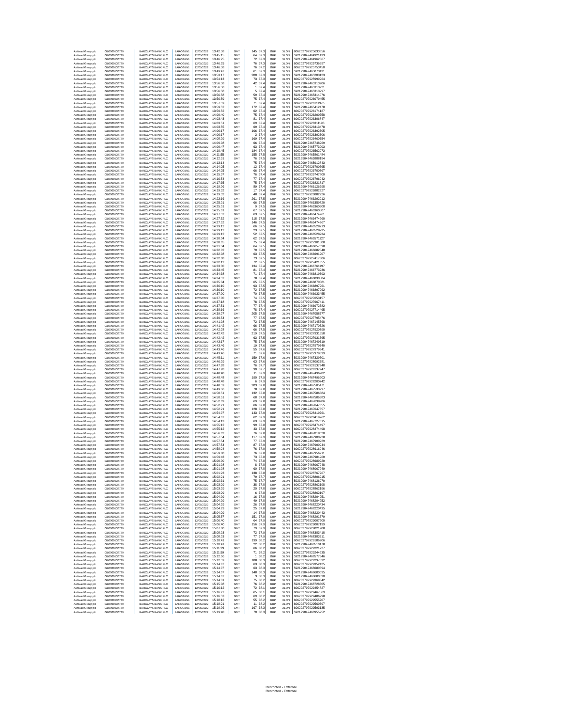| Ashtead Group plc | GB0000536739 | BARCLAYS BANK PLC | BARCGBN1 | 12/05/2022 | 13:42:58 | GMT | 145 | 37.3 | GBP | XLON | 606202797925633856 |
| Ashtead Group plc | GB0000536739 | BARCLAYS BANK PLC | BARCGBN1 | 12/05/2022 | 13:45:15 | GMT | 64 | 37.3 | GBP | XLON | 592129047464921433 |
| Ashtead Group plc | GB0000536739 | BARCLAYS BANK PLC | BARCGBN1 | 12/05/2022 | 13:46:25 | GMT | 72 | 37.3 | GBP | XLON | 592129047464962067 |
| Ashtead Group plc | GB0000536739 | BARCLAYS BANK PLC | BARCGBN1 | 12/05/2022 | 13:46:25 | GMT | 76 | 37.3 | GBP | XLON | 606202797925736597 |
| Ashtead Group plc | GB0000536739 | BARCLAYS BANK PLC | BARCGBN1 | 12/05/2022 | 13:46:58 | GMT | 76 | 37.2 | GBP | XLON | 606202797925753450 |
| Ashtead Group plc | GB0000536739 | BARCLAYS BANK PLC | BARCGBN1 | 12/05/2022 | 13:49:47 | GMT | 61 | 37.3 | GBP | XLON | 592129047465073431 |
| Ashtead Group plc | GB0000536739 | BARCLAYS BANK PLC | BARCGBN1 | 12/05/2022 | 13:53:17 | GMT | 200 | 37.3 | GBP | XLON | 592129047465203123 |
| Ashtead Group plc | GB0000536739 | BARCLAYS BANK PLC | BARCGBN1 | 12/05/2022 | 13:54:13 | GMT | 73 | 37.3 | GBP | XLON | 606202797925999264 |
| Ashtead Group plc | GB0000536739 | BARCLAYS BANK PLC | BARCGBN1 | 12/05/2022 | 13:56:58 | GMT | 42 | 37.4 | GBP | XLON | 592129047465313906 |
| Ashtead Group plc | GB0000536739 | BARCLAYS BANK PLC | BARCGBN1 | 12/05/2022 | 13:56:58 | GMT | 1 | 37.4 | GBP | XLON | 592129047465313921 |
| Ashtead Group plc | GB0000536739 | BARCLAYS BANK PLC | BARCGBN1 | 12/05/2022 | 13:56:58 | GMT | 5 | 37.4 | GBP | XLON | 592129047465313997 |
| Ashtead Group plc | GB0000536739 | BARCLAYS BANK PLC | BARCGBN1 | 12/05/2022 | 13:56:58 | GMT | 59 | 37.4 | GBP | XLON | 592129047465314076 |
| Ashtead Group plc | GB0000536739 | BARCLAYS BANK PLC | BARCGBN1 | 12/05/2022 | 13:56:59 | GMT | 75 | 37.4 | GBP | XLON | 606202797926079455 |
| Ashtead Group plc | GB0000536739 | BARCLAYS BANK PLC | BARCGBN1 | 12/05/2022 | 13:57:59 | GMT | 71 | 37.4 | GBP | XLON | 606202797926111976 |
| Ashtead Group plc | GB0000536739 | BARCLAYS BANK PLC | BARCGBN1 | 12/05/2022 | 13:59:52 | GMT | 172 | 37.4 | GBP | XLON | 592129047465412478 |
| Ashtead Group plc | GB0000536739 | BARCLAYS BANK PLC | BARCGBN1 | 12/05/2022 | 13:59:52 | GMT | 62 | 37.4 | GBP | XLON | 606202797926174127 |
| Ashtead Group plc | GB0000536739 | BARCLAYS BANK PLC | BARCGBN1 | 12/05/2022 | 14:00:40 | GMT | 75 | 37.4 | GBP | XLON | 606202797926200758 |
| Ashtead Group plc | GB0000536739 | BARCLAYS BANK PLC | BARCGBN1 | 12/05/2022 | 14:03:43 | GMT | 81 | 37.4 | GBP | XLON | 606202797926306847 |
| Ashtead Group plc | GB0000536739 | BARCLAYS BANK PLC | BARCGBN1 | 12/05/2022 | 14:03:51 | GMT | 69 | 37.4 | GBP | XLON | 606202797926311198 |
| Ashtead Group plc | GB0000536739 | BARCLAYS BANK PLC | BARCGBN1 | 12/05/2022 | 14:03:55 | GMT | 69 | 37.4 | GBP | XLON | 606202797926313478 |
| Ashtead Group plc | GB0000536739 | BARCLAYS BANK PLC | BARCGBN1 | 12/05/2022 | 14:06:17 | GMT | 106 | 37.4 | GBP | XLON | 606202797926392305 |
| Ashtead Group plc | GB0000536739 | BARCLAYS BANK PLC | BARCGBN1 | 12/05/2022 | 14:06:17 | GMT | 3 | 37.4 | GBP | XLON | 606202797926392306 |
| Ashtead Group plc | GB0000536739 | BARCLAYS BANK PLC | BARCGBN1 | 12/05/2022 | 14:08:09 | GMT | 169 | 37.4 | GBP | XLON | 606202797926460354 |
| Ashtead Group plc | GB0000536739 | BARCLAYS BANK PLC | BARCGBN1 | 12/05/2022 | 14:09:08 | GMT | 66 | 37.4 | GBP | XLON | 592129047465748269 |
| Ashtead Group plc | GB0000536739 | BARCLAYS BANK PLC | BARCGBN1 | 12/05/2022 | 14:09:47 | GMT | 63 | 37.4 | GBP | XLON | 592129047465773003 |
| Ashtead Group plc | GB0000536739 | BARCLAYS BANK PLC | BARCGBN1 | 12/05/2022 | 14:10:45 | GMT | 184 | 37.4 | GBP | XLON | 606202797926562073 |
| Ashtead Group plc | GB0000536739 | BARCLAYS BANK PLC | BARCGBN1 | 12/05/2022 | 14:11:55 | GMT | 155 | 37.5 | GBP | XLON | 592129047465861484 |
| Ashtead Group plc | GB0000536739 | BARCLAYS BANK PLC | BARCGBN1 | 12/05/2022 | 14:12:31 | GMT | 76 | 37.5 | GBP | XLON | 592129047465888194 |
| Ashtead Group plc | GB0000536739 | BARCLAYS BANK PLC | BARCGBN1 | 12/05/2022 | 14:13:14 | GMT | 75 | 37.4 | GBP | XLON | 592129047465912843 |
| Ashtead Group plc | GB0000536739 | BARCLAYS BANK PLC | BARCGBN1 | 12/05/2022 | 14:14:25 | GMT | 12 | 37.4 | GBP | XLON | 606202797926700765 |
| Ashtead Group plc | GB0000536739 | BARCLAYS BANK PLC | BARCGBN1 | 12/05/2022 | 14:14:25 | GMT | 66 | 37.4 | GBP | XLON | 606202797926700767 |
| Ashtead Group plc | GB0000536739 | BARCLAYS BANK PLC | BARCGBN1 | 12/05/2022 | 14:15:37 | GMT | 76 | 37.4 | GBP | XLON | 606202797926747800 |
| Ashtead Group plc | GB0000536739 | BARCLAYS BANK PLC | BARCGBN1 | 12/05/2022 | 14:16:54 | GMT | 77 | 37.4 | GBP | XLON | 606202797926796042 |
| Ashtead Group plc | GB0000536739 | BARCLAYS BANK PLC | BARCGBN1 | 12/05/2022 | 14:17:35 | GMT | 75 | 37.4 | GBP | XLON | 606202797926821817 |
| Ashtead Group plc | GB0000536739 | BARCLAYS BANK PLC | BARCGBN1 | 12/05/2022 | 14:19:06 | GMT | 89 | 37.4 | GBP | XLON | 592129047466126698 |
| Ashtead Group plc | GB0000536739 | BARCLAYS BANK PLC | BARCGBN1 | 12/05/2022 | 14:19:32 | GMT | 17 | 37.4 | GBP | XLON | 606202797926882227 |
| Ashtead Group plc | GB0000536739 | BARCLAYS BANK PLC | BARCGBN1 | 12/05/2022 | 14:19:32 | GMT | 48 | 37.4 | GBP | XLON | 606202797926882226 |
| Ashtead Group plc | GB0000536739 | BARCLAYS BANK PLC | BARCGBN1 | 12/05/2022 | 14:23:16 | GMT | 261 | 37.5 | GBP | XLON | 592129047466292912 |
| Ashtead Group plc | GB0000536739 | BARCLAYS BANK PLC | BARCGBN1 | 12/05/2022 | 14:25:01 | GMT | 66 | 37.5 | GBP | XLON | 592129047466359820 |
| Ashtead Group plc | GB0000536739 | BARCLAYS BANK PLC | BARCGBN1 | 12/05/2022 | 14:25:01 | GMT | 9 | 37.5 | GBP | XLON | 592129047466360508 |
| Ashtead Group plc | GB0000536739 | BARCLAYS BANK PLC | BARCGBN1 | 12/05/2022 | 14:25:01 | GMT | 67 | 37.5 | GBP | XLON | 592129047466360507 |
| Ashtead Group plc | GB0000536739 | BARCLAYS BANK PLC | BARCGBN1 | 12/05/2022 | 14:27:52 | GMT | 63 | 37.5 | GBP | XLON | 592129047466474261 |
| Ashtead Group plc | GB0000536739 | BARCLAYS BANK PLC | BARCGBN1 | 12/05/2022 | 14:27:52 | GMT | 118 | 37.5 | GBP | XLON | 592129047466474260 |
| Ashtead Group plc | GB0000536739 | BARCLAYS BANK PLC | BARCGBN1 | 12/05/2022 | 14:27:52 | GMT | 146 | 37.5 | GBP | XLON | 592129047466474267 |
| Ashtead Group plc | GB0000536739 | BARCLAYS BANK PLC | BARCGBN1 | 12/05/2022 | 14:29:12 | GMT | 66 | 37.5 | GBP | XLON | 592129047466528713 |
| Ashtead Group plc | GB0000536739 | BARCLAYS BANK PLC | BARCGBN1 | 12/05/2022 | 14:29:12 | GMT | 23 | 37.5 | GBP | XLON | 592129047466528735 |
| Ashtead Group plc | GB0000536739 | BARCLAYS BANK PLC | BARCGBN1 | 12/05/2022 | 14:29:12 | GMT | 52 | 37.5 | GBP | XLON | 592129047466528734 |
| Ashtead Group plc | GB0000536739 | BARCLAYS BANK PLC | BARCGBN1 | 12/05/2022 | 14:30:04 | GMT | 62 | 37.5 | GBP | XLON | 592129047466571127 |
| Ashtead Group plc | GB0000536739 | BARCLAYS BANK PLC | BARCGBN1 | 12/05/2022 | 14:30:05 | GMT | 75 | 37.4 | GBP | XLON | 606202797927301508 |
| Ashtead Group plc | GB0000536739 | BARCLAYS BANK PLC | BARCGBN1 | 12/05/2022 | 14:31:34 | GMT | 64 | 37.5 | GBP | XLON | 592129047466657698 |
| Ashtead Group plc | GB0000536739 | BARCLAYS BANK PLC | BARCGBN1 | 12/05/2022 | 14:32:02 | GMT | 70 | 37.5 | GBP | XLON | 592129047466682048 |
| Ashtead Group plc | GB0000536739 | BARCLAYS BANK PLC | BARCGBN1 | 12/05/2022 | 14:32:08 | GMT | 63 | 37.5 | GBP | XLON | 592129047466691207 |
| Ashtead Group plc | GB0000536739 | BARCLAYS BANK PLC | BARCGBN1 | 12/05/2022 | 14:32:08 | GMT | 73 | 37.5 | GBP | XLON | 606202797927417306 |
| Ashtead Group plc | GB0000536739 | BARCLAYS BANK PLC | BARCGBN1 | 12/05/2022 | 14:32:12 | GMT | 72 | 37.5 | GBP | XLON | 606202797927421355 |
| Ashtead Group plc | GB0000536739 | BARCLAYS BANK PLC | BARCGBN1 | 12/05/2022 | 14:33:30 | GMT | 134 | 37.4 | GBP | XLON | 592129047466761197 |
| Ashtead Group plc | GB0000536739 | BARCLAYS BANK PLC | BARCGBN1 | 12/05/2022 | 14:33:45 | GMT | 81 | 37.4 | GBP | XLON | 592129047466773236 |
| Ashtead Group plc | GB0000536739 | BARCLAYS BANK PLC | BARCGBN1 | 12/05/2022 | 14:34:38 | GMT | 71 | 37.4 | GBP | XLON | 592129047466819393 |
| Ashtead Group plc | GB0000536739 | BARCLAYS BANK PLC | BARCGBN1 | 12/05/2022 | 14:34:52 | GMT | 78 | 37.4 | GBP | XLON | 592129047466830584 |
| Ashtead Group plc | GB0000536739 | BARCLAYS BANK PLC | BARCGBN1 | 12/05/2022 | 14:35:34 | GMT | 65 | 37.5 | GBP | XLON | 592129047466870581 |
| Ashtead Group plc | GB0000536739 | BARCLAYS BANK PLC | BARCGBN1 | 12/05/2022 | 14:36:10 | GMT | 93 | 37.5 | GBP | XLON | 592129047466897261 |
| Ashtead Group plc | GB0000536739 | BARCLAYS BANK PLC | BARCGBN1 | 12/05/2022 | 14:36:10 | GMT | 72 | 37.5 | GBP | XLON | 592129047466897262 |
| Ashtead Group plc | GB0000536739 | BARCLAYS BANK PLC | BARCGBN1 | 12/05/2022 | 14:37:00 | GMT | 70 | 37.5 | GBP | XLON | 592129047466933455 |
| Ashtead Group plc | GB0000536739 | BARCLAYS BANK PLC | BARCGBN1 | 12/05/2022 | 14:37:00 | GMT | 74 | 37.5 | GBP | XLON | 606202797927653157 |
| Ashtead Group plc | GB0000536739 | BARCLAYS BANK PLC | BARCGBN1 | 12/05/2022 | 14:37:18 | GMT | 78 | 37.5 | GBP | XLON | 606202797927667411 |
| Ashtead Group plc | GB0000536739 | BARCLAYS BANK PLC | BARCGBN1 | 12/05/2022 | 14:37:51 | GMT | 77 | 37.4 | GBP | XLON | 592129047466972582 |
| Ashtead Group plc | GB0000536739 | BARCLAYS BANK PLC | BARCGBN1 | 12/05/2022 | 14:38:16 | GMT | 78 | 37.4 | GBP | XLON | 606202797927714465 |
| Ashtead Group plc | GB0000536739 | BARCLAYS BANK PLC | BARCGBN1 | 12/05/2022 | 14:39:27 | GMT | 205 | 37.5 | GBP | XLON | 592129047467058577 |
| Ashtead Group plc | GB0000536739 | BARCLAYS BANK PLC | BARCGBN1 | 12/05/2022 | 14:39:54 | GMT | 77 | 37.5 | GBP | XLON | 606202797927795476 |
| Ashtead Group plc | GB0000536739 | BARCLAYS BANK PLC | BARCGBN1 | 12/05/2022 | 14:41:08 | GMT | 72 | 37.5 | GBP | XLON | 592129047467145568 |
| Ashtead Group plc | GB0000536739 | BARCLAYS BANK PLC | BARCGBN1 | 12/05/2022 | 14:41:42 | GMT | 66 | 37.5 | GBP | XLON | 592129047467170526 |
| Ashtead Group plc | GB0000536739 | BARCLAYS BANK PLC | BARCGBN1 | 12/05/2022 | 14:42:28 | GMT | 66 | 37.5 | GBP | XLON | 606202797927920790 |
| Ashtead Group plc | GB0000536739 | BARCLAYS BANK PLC | BARCGBN1 | 12/05/2022 | 14:42:42 | GMT | 219 | 37.5 | GBP | XLON | 606202797927931558 |
| Ashtead Group plc | GB0000536739 | BARCLAYS BANK PLC | BARCGBN1 | 12/05/2022 | 14:42:42 | GMT | 63 | 37.5 | GBP | XLON | 606202797927931565 |
| Ashtead Group plc | GB0000536739 | BARCLAYS BANK PLC | BARCGBN1 | 12/05/2022 | 14:43:17 | GMT | 75 | 37.6 | GBP | XLON | 592129047467249319 |
| Ashtead Group plc | GB0000536739 | BARCLAYS BANK PLC | BARCGBN1 | 12/05/2022 | 14:43:46 | GMT | 19 | 37.6 | GBP | XLON | 606202797927979340 |
| Ashtead Group plc | GB0000536739 | BARCLAYS BANK PLC | BARCGBN1 | 12/05/2022 | 14:43:46 | GMT | 55 | 37.6 | GBP | XLON | 606202797927979341 |
| Ashtead Group plc | GB0000536739 | BARCLAYS BANK PLC | BARCGBN1 | 12/05/2022 | 14:43:46 | GMT | 71 | 37.6 | GBP | XLON | 606202797927979339 |
| Ashtead Group plc | GB0000536739 | BARCLAYS BANK PLC | BARCGBN1 | 12/05/2022 | 14:45:11 | GMT | 159 | 37.6 | GBP | XLON | 592129047467329701 |
| Ashtead Group plc | GB0000536739 | BARCLAYS BANK PLC | BARCGBN1 | 12/05/2022 | 14:46:29 | GMT | 63 | 37.6 | GBP | XLON | 606202797928092381 |
| Ashtead Group plc | GB0000536739 | BARCLAYS BANK PLC | BARCGBN1 | 12/05/2022 | 14:47:28 | GMT | 76 | 37.7 | GBP | XLON | 606202797928137248 |
| Ashtead Group plc | GB0000536739 | BARCLAYS BANK PLC | BARCGBN1 | 12/05/2022 | 14:47:28 | GMT | 90 | 37.7 | GBP | XLON | 606202797928137247 |
| Ashtead Group plc | GB0000536739 | BARCLAYS BANK PLC | BARCGBN1 | 12/05/2022 | 14:48:48 | GMT | 11 | 37.9 | GBP | XLON | 592129047467496902 |
| Ashtead Group plc | GB0000536739 | BARCLAYS BANK PLC | BARCGBN1 | 12/05/2022 | 14:48:48 | GMT | 190 | 37.9 | GBP | XLON | 592129047467496903 |
| Ashtead Group plc | GB0000536739 | BARCLAYS BANK PLC | BARCGBN1 | 12/05/2022 | 14:48:48 | GMT | 6 | 37.9 | GBP | XLON | 606202797928200742 |
| Ashtead Group plc | GB0000536739 | BARCLAYS BANK PLC | BARCGBN1 | 12/05/2022 | 14:48:59 | GMT | 203 | 37.8 | GBP | XLON | 592129047467505471 |
| Ashtead Group plc | GB0000536739 | BARCLAYS BANK PLC | BARCGBN1 | 12/05/2022 | 14:49:36 | GMT | 78 | 37.8 | GBP | XLON | 592129047467533997 |
| Ashtead Group plc | GB0000536739 | BARCLAYS BANK PLC | BARCGBN1 | 12/05/2022 | 14:50:51 | GMT | 132 | 37.8 | GBP | XLON | 592129047467586384 |
| Ashtead Group plc | GB0000536739 | BARCLAYS BANK PLC | BARCGBN1 | 12/05/2022 | 14:50:51 | GMT | 68 | 37.8 | GBP | XLON | 592129047467586383 |
| Ashtead Group plc | GB0000536739 | BARCLAYS BANK PLC | BARCGBN1 | 12/05/2022 | 14:52:09 | GMT | 69 | 37.8 | GBP | XLON | 592129047467638986 |
| Ashtead Group plc | GB0000536739 | BARCLAYS BANK PLC | BARCGBN1 | 12/05/2022 | 14:52:21 | GMT | 66 | 37.8 | GBP | XLON | 592129047467647355 |
| Ashtead Group plc | GB0000536739 | BARCLAYS BANK PLC | BARCGBN1 | 12/05/2022 | 14:52:21 | GMT | 128 | 37.8 | GBP | XLON | 592129047467647357 |
| Ashtead Group plc | GB0000536739 | BARCLAYS BANK PLC | BARCGBN1 | 12/05/2022 | 14:54:07 | GMT | 143 | 37.9 | GBP | XLON | 606202797928419761 |
| Ashtead Group plc | GB0000536739 | BARCLAYS BANK PLC | BARCGBN1 | 12/05/2022 | 14:54:07 | GMT | 62 | 37.9 | GBP | XLON | 606202797928419762 |
| Ashtead Group plc | GB0000536739 | BARCLAYS BANK PLC | BARCGBN1 | 12/05/2022 | 14:54:13 | GMT | 63 | 37.9 | GBP | XLON | 592129047467727615 |
| Ashtead Group plc | GB0000536739 | BARCLAYS BANK PLC | BARCGBN1 | 12/05/2022 | 14:55:12 | GMT | 99 | 37.8 | GBP | XLON | 606202797928474497 |
| Ashtead Group plc | GB0000536739 | BARCLAYS BANK PLC | BARCGBN1 | 12/05/2022 | 14:55:12 | GMT | 43 | 37.8 | GBP | XLON | 606202797928474498 |
| Ashtead Group plc | GB0000536739 | BARCLAYS BANK PLC | BARCGBN1 | 12/05/2022 | 14:56:02 | GMT | 76 | 37.8 | GBP | XLON | 592129047467818620 |
| Ashtead Group plc | GB0000536739 | BARCLAYS BANK PLC | BARCGBN1 | 12/05/2022 | 14:57:54 | GMT | 117 | 37.9 | GBP | XLON | 592129047467900928 |
| Ashtead Group plc | GB0000536739 | BARCLAYS BANK PLC | BARCGBN1 | 12/05/2022 | 14:57:54 | GMT | 77 | 37.9 | GBP | XLON | 592129047467900929 |
| Ashtead Group plc | GB0000536739 | BARCLAYS BANK PLC | BARCGBN1 | 12/05/2022 | 14:57:54 | GMT | 87 | 37.9 | GBP | XLON | 592129047467900944 |
| Ashtead Group plc | GB0000536739 | BARCLAYS BANK PLC | BARCGBN1 | 12/05/2022 | 14:58:24 | GMT | 76 | 37.9 | GBP | XLON | 606202797928616046 |
| Ashtead Group plc | GB0000536739 | BARCLAYS BANK PLC | BARCGBN1 | 12/05/2022 | 14:59:08 | GMT | 76 | 37.8 | GBP | XLON | 592129047467956911 |
| Ashtead Group plc | GB0000536739 | BARCLAYS BANK PLC | BARCGBN1 | 12/05/2022 | 14:59:43 | GMT | 73 | 37.8 | GBP | XLON | 592129047467984260 |
| Ashtead Group plc | GB0000536739 | BARCLAYS BANK PLC | BARCGBN1 | 12/05/2022 | 15:00:00 | GMT | 74 | 37.8 | GBP | XLON | 606202797928689220 |
| Ashtead Group plc | GB0000536739 | BARCLAYS BANK PLC | BARCGBN1 | 12/05/2022 | 15:01:08 | GMT | 8 | 37.8 | GBP | XLON | 592129047468067248 |
| Ashtead Group plc | GB0000536739 | BARCLAYS BANK PLC | BARCGBN1 | 12/05/2022 | 15:01:08 | GMT | 60 | 37.8 | GBP | XLON | 592129047468067249 |
| Ashtead Group plc | GB0000536739 | BARCLAYS BANK PLC | BARCGBN1 | 12/05/2022 | 15:01:23 | GMT | 138 | 37.8 | GBP | XLON | 606202797928767767 |
| Ashtead Group plc | GB0000536739 | BARCLAYS BANK PLC | BARCGBN1 | 12/05/2022 | 15:02:21 | GMT | 79 | 37.7 | GBP | XLON | 606202797928806215 |
| Ashtead Group plc | GB0000536739 | BARCLAYS BANK PLC | BARCGBN1 | 12/05/2022 | 15:02:31 | GMT | 75 | 37.7 | GBP | XLON | 592129047468126970 |
| Ashtead Group plc | GB0000536739 | BARCLAYS BANK PLC | BARCGBN1 | 12/05/2022 | 15:03:29 | GMT | 38 | 37.8 | GBP | XLON | 606202797928862198 |
| Ashtead Group plc | GB0000536739 | BARCLAYS BANK PLC | BARCGBN1 | 12/05/2022 | 15:03:29 | GMT | 20 | 37.8 | GBP | XLON | 606202797928862196 |
| Ashtead Group plc | GB0000536739 | BARCLAYS BANK PLC | BARCGBN1 | 12/05/2022 | 15:03:29 | GMT | 6 | 37.8 | GBP | XLON | 606202797928862197 |
| Ashtead Group plc | GB0000536739 | BARCLAYS BANK PLC | BARCGBN1 | 12/05/2022 | 15:04:09 | GMT | 16 | 37.8 | GBP | XLON | 592129047468204251 |
| Ashtead Group plc | GB0000536739 | BARCLAYS BANK PLC | BARCGBN1 | 12/05/2022 | 15:04:09 | GMT | 49 | 37.8 | GBP | XLON | 592129047468204252 |
| Ashtead Group plc | GB0000536739 | BARCLAYS BANK PLC | BARCGBN1 | 12/05/2022 | 15:04:29 | GMT | 26 | 37.8 | GBP | XLON | 592129047468220434 |
| Ashtead Group plc | GB0000536739 | BARCLAYS BANK PLC | BARCGBN1 | 12/05/2022 | 15:04:29 | GMT | 25 | 37.8 | GBP | XLON | 592129047468220435 |
| Ashtead Group plc | GB0000536739 | BARCLAYS BANK PLC | BARCGBN1 | 12/05/2022 | 15:04:29 | GMT | 14 | 37.8 | GBP | XLON | 592129047468220443 |
| Ashtead Group plc | GB0000536739 | BARCLAYS BANK PLC | BARCGBN1 | 12/05/2022 | 15:05:57 | GMT | 151 | 37.9 | GBP | XLON | 592129047468291779 |
| Ashtead Group plc | GB0000536739 | BARCLAYS BANK PLC | BARCGBN1 | 12/05/2022 | 15:06:40 | GMT | 64 | 37.9 | GBP | XLON | 606202797929007200 |
| Ashtead Group plc | GB0000536739 | BARCLAYS BANK PLC | BARCGBN1 | 12/05/2022 | 15:06:40 | GMT | 156 | 37.9 | GBP | XLON | 606202797929007199 |
| Ashtead Group plc | GB0000536739 | BARCLAYS BANK PLC | BARCGBN1 | 12/05/2022 | 15:07:00 | GMT | 79 | 37.9 | GBP | XLON | 606202797929021208 |
| Ashtead Group plc | GB0000536739 | BARCLAYS BANK PLC | BARCGBN1 | 12/05/2022 | 15:08:03 | GMT | 72 | 37.9 | GBP | XLON | 592129047468383418 |
| Ashtead Group plc | GB0000536739 | BARCLAYS BANK PLC | BARCGBN1 | 12/05/2022 | 15:08:03 | GMT | 77 | 37.9 | GBP | XLON | 592129047468383511 |
| Ashtead Group plc | GB0000536739 | BARCLAYS BANK PLC | BARCGBN1 | 12/05/2022 | 15:10:41 | GMT | 199 | 38.2 | GBP | XLON | 606202797929186906 |
| Ashtead Group plc | GB0000536739 | BARCLAYS BANK PLC | BARCGBN1 | 12/05/2022 | 15:10:41 | GMT | 22 | 38.2 | GBP | XLON | 592129047468510178 |
| Ashtead Group plc | GB0000536739 | BARCLAYS BANK PLC | BARCGBN1 | 12/05/2022 | 15:11:29 | GMT | 66 | 38.2 | GBP | XLON | 606202797929221927 |
| Ashtead Group plc | GB0000536739 | BARCLAYS BANK PLC | BARCGBN1 | 12/05/2022 | 15:11:59 | GMT | 71 | 38.2 | GBP | XLON | 606202797929244935 |
| Ashtead Group plc | GB0000536739 | BARCLAYS BANK PLC | BARCGBN1 | 12/05/2022 | 15:12:06 | GMT | 1 | 38.2 | GBP | XLON | 592129047468577346 |
| Ashtead Group plc | GB0000536739 | BARCLAYS BANK PLC | BARCGBN1 | 12/05/2022 | 15:12:59 | GMT | 188 | 38.3 | GBP | XLON | 606202797929297832 |
| Ashtead Group plc | GB0000536739 | BARCLAYS BANK PLC | BARCGBN1 | 12/05/2022 | 15:14:07 | GMT | 63 | 38.3 | GBP | XLON | 606202797929352425 |
| Ashtead Group plc | GB0000536739 | BARCLAYS BANK PLC | BARCGBN1 | 12/05/2022 | 15:14:07 | GMT | 63 | 38.3 | GBP | XLON | 592129047468680694 |
| Ashtead Group plc | GB0000536739 | BARCLAYS BANK PLC | BARCGBN1 | 12/05/2022 | 15:14:07 | GMT | 148 | 38.3 | GBP | XLON | 592129047468680695 |
| Ashtead Group plc | GB0000536739 | BARCLAYS BANK PLC | BARCGBN1 | 12/05/2022 | 15:14:07 | GMT | 3 | 38.3 | GBP | XLON | 592129047468680830 |
| Ashtead Group plc | GB0000536739 | BARCLAYS BANK PLC | BARCGBN1 | 12/05/2022 | 15:14:31 | GMT | 75 | 38.2 | GBP | XLON | 606202797929368342 |
| Ashtead Group plc | GB0000536739 | BARCLAYS BANK PLC | BARCGBN1 | 12/05/2022 | 15:15:08 | GMT | 76 | 38.2 | GBP | XLON | 592129047468728305 |
| Ashtead Group plc | GB0000536739 | BARCLAYS BANK PLC | BARCGBN1 | 12/05/2022 | 15:16:12 | GMT | 72 | 38.1 | GBP | XLON | 606202797929454827 |
| Ashtead Group plc | GB0000536739 | BARCLAYS BANK PLC | BARCGBN1 | 12/05/2022 | 15:16:27 | GMT | 65 | 38.1 | GBP | XLON | 606202797929467569 |
| Ashtead Group plc | GB0000536739 | BARCLAYS BANK PLC | BARCGBN1 | 12/05/2022 | 15:16:53 | GMT | 69 | 38.2 | GBP | XLON | 606202797929486298 |
| Ashtead Group plc | GB0000536739 | BARCLAYS BANK PLC | BARCGBN1 | 12/05/2022 | 15:18:16 | GMT | 55 | 38.2 | GBP | XLON | 606202797929555707 |
| Ashtead Group plc | GB0000536739 | BARCLAYS BANK PLC | BARCGBN1 | 12/05/2022 | 15:18:21 | GMT | 11 | 38.2 | GBP | XLON | 606202797929560397 |
| Ashtead Group plc | GB0000536739 | BARCLAYS BANK PLC | BARCGBN1 | 12/05/2022 | 15:19:06 | GMT | 167 | 38.3 | GBP | XLON | 606202797929593135 |
| Ashtead Group plc | GB0000536739 | BARCLAYS BANK PLC | BARCGBN1 | 12/05/2022 | 15:19:40 | GMT | 70 | 38.3 | GBP | XLON | 592129047468955252 |
Restricted - External
Restricted - External